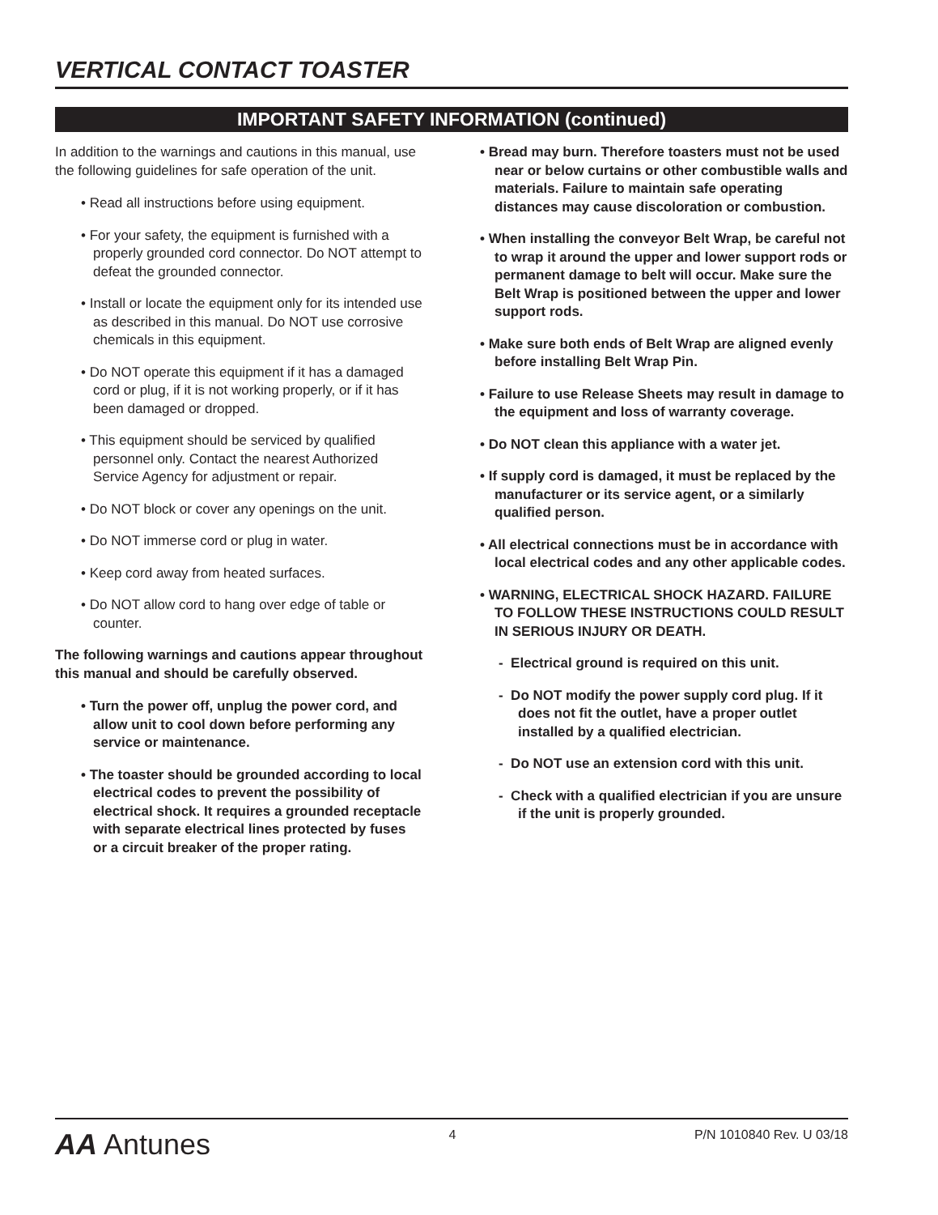VERTICAL CONTACT TOASTER
IMPORTANT SAFETY INFORMATION (continued)
In addition to the warnings and cautions in this manual, use the following guidelines for safe operation of the unit.
• Read all instructions before using equipment.
• For your safety, the equipment is furnished with a properly grounded cord connector. Do NOT attempt to defeat the grounded connector.
• Install or locate the equipment only for its intended use as described in this manual. Do NOT use corrosive chemicals in this equipment.
• Do NOT operate this equipment if it has a damaged cord or plug, if it is not working properly, or if it has been damaged or dropped.
• This equipment should be serviced by qualified personnel only. Contact the nearest Authorized Service Agency for adjustment or repair.
• Do NOT block or cover any openings on the unit.
• Do NOT immerse cord or plug in water.
• Keep cord away from heated surfaces.
• Do NOT allow cord to hang over edge of table or counter.
The following warnings and cautions appear throughout this manual and should be carefully observed.
• Turn the power off, unplug the power cord, and allow unit to cool down before performing any service or maintenance.
• The toaster should be grounded according to local electrical codes to prevent the possibility of electrical shock. It requires a grounded receptacle with separate electrical lines protected by fuses or a circuit breaker of the proper rating.
• Bread may burn. Therefore toasters must not be used near or below curtains or other combustible walls and materials. Failure to maintain safe operating distances may cause discoloration or combustion.
• When installing the conveyor Belt Wrap, be careful not to wrap it around the upper and lower support rods or permanent damage to belt will occur. Make sure the Belt Wrap is positioned between the upper and lower support rods.
• Make sure both ends of Belt Wrap are aligned evenly before installing Belt Wrap Pin.
• Failure to use Release Sheets may result in damage to the equipment and loss of warranty coverage.
• Do NOT clean this appliance with a water jet.
• If supply cord is damaged, it must be replaced by the manufacturer or its service agent, or a similarly qualified person.
• All electrical connections must be in accordance with local electrical codes and any other applicable codes.
• WARNING, ELECTRICAL SHOCK HAZARD. FAILURE TO FOLLOW THESE INSTRUCTIONS COULD RESULT IN SERIOUS INJURY OR DEATH.
- Electrical ground is required on this unit.
- Do NOT modify the power supply cord plug. If it does not fit the outlet, have a proper outlet installed by a qualified electrician.
- Do NOT use an extension cord with this unit.
- Check with a qualified electrician if you are unsure if the unit is properly grounded.
AA Antunes 4 P/N 1010840 Rev. U 03/18